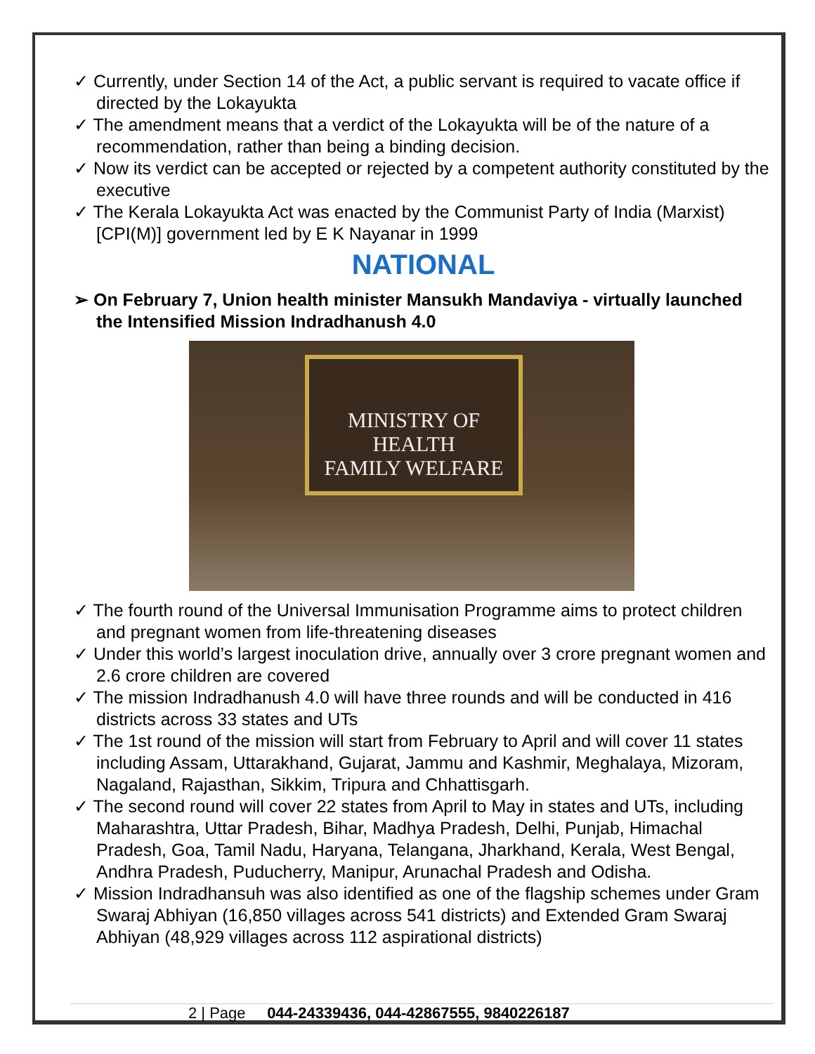✓ Currently, under Section 14 of the Act, a public servant is required to vacate office if directed by the Lokayukta
✓ The amendment means that a verdict of the Lokayukta will be of the nature of a recommendation, rather than being a binding decision.
✓ Now its verdict can be accepted or rejected by a competent authority constituted by the executive
✓ The Kerala Lokayukta Act was enacted by the Communist Party of India (Marxist) [CPI(M)] government led by E K Nayanar in 1999
NATIONAL
➢ On February 7, Union health minister Mansukh Mandaviya - virtually launched the Intensified Mission Indradhanush 4.0
MINISTRY OF HEALTH
FAMILY WELFARE
✓ The fourth round of the Universal Immunisation Programme aims to protect children and pregnant women from life-threatening diseases
✓ Under this world’s largest inoculation drive, annually over 3 crore pregnant women and 2.6 crore children are covered
✓ The mission Indradhanush 4.0 will have three rounds and will be conducted in 416 districts across 33 states and UTs
✓ The 1st round of the mission will start from February to April and will cover 11 states including Assam, Uttarakhand, Gujarat, Jammu and Kashmir, Meghalaya, Mizoram, Nagaland, Rajasthan, Sikkim, Tripura and Chhattisgarh.
✓ The second round will cover 22 states from April to May in states and UTs, including Maharashtra, Uttar Pradesh, Bihar, Madhya Pradesh, Delhi, Punjab, Himachal Pradesh, Goa, Tamil Nadu, Haryana, Telangana, Jharkhand, Kerala, West Bengal, Andhra Pradesh, Puducherry, Manipur, Arunachal Pradesh and Odisha.
✓ Mission Indradhansuh was also identified as one of the flagship schemes under Gram Swaraj Abhiyan (16,850 villages across 541 districts) and Extended Gram Swaraj Abhiyan (48,929 villages across 112 aspirational districts)
2 | Page 044-24339436, 044-42867555, 9840226187